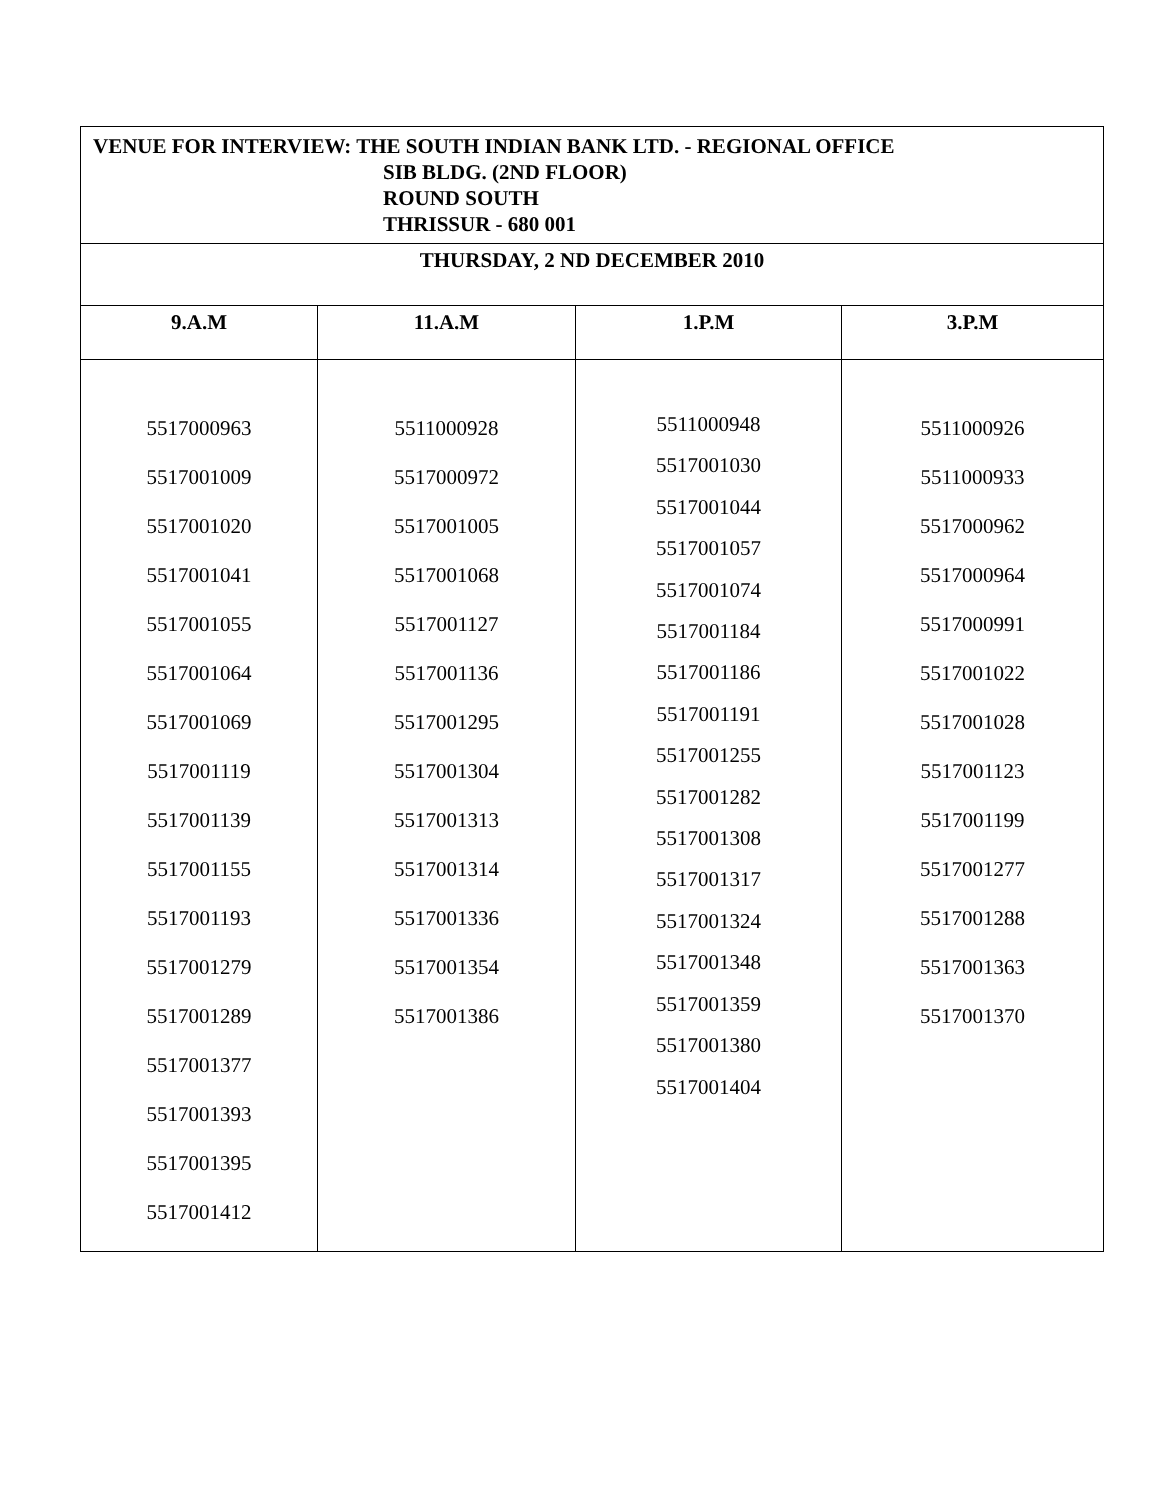| VENUE FOR INTERVIEW: THE SOUTH INDIAN BANK LTD. - REGIONAL OFFICE SIB BLDG. (2ND FLOOR) ROUND SOUTH THRISSUR - 680 001 | | | |
| THURSDAY, 2 ND DECEMBER 2010 | | | |
| 9.A.M | 11.A.M | 1.P.M | 3.P.M |
| 5517000963 5517001009 5517001020 5517001041 5517001055 5517001064 5517001069 5517001119 5517001139 5517001155 5517001193 5517001279 5517001289 5517001377 5517001393 5517001395 5517001412 | 5511000928 5517000972 5517001005 5517001068 5517001127 5517001136 5517001295 5517001304 5517001313 5517001314 5517001336 5517001354 5517001386 | 5511000948 5517001030 5517001044 5517001057 5517001074 5517001184 5517001186 5517001191 5517001255 5517001282 5517001308 5517001317 5517001324 5517001348 5517001359 5517001380 5517001404 | 5511000926 5511000933 5517000962 5517000964 5517000991 5517001022 5517001028 5517001123 5517001199 5517001277 5517001288 5517001363 5517001370 |